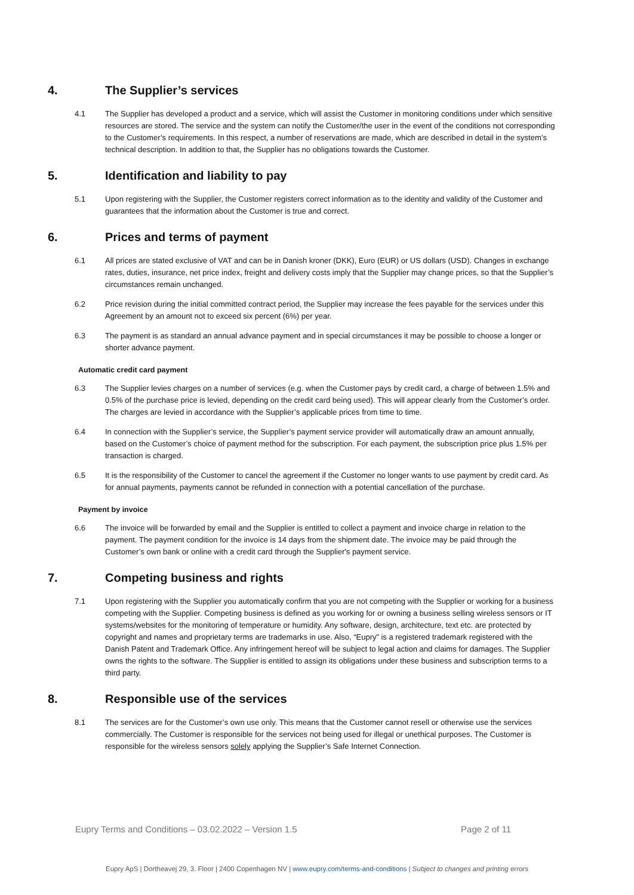4. The Supplier’s services
4.1 The Supplier has developed a product and a service, which will assist the Customer in monitoring conditions under which sensitive resources are stored. The service and the system can notify the Customer/the user in the event of the conditions not corresponding to the Customer’s requirements. In this respect, a number of reservations are made, which are described in detail in the system’s technical description. In addition to that, the Supplier has no obligations towards the Customer.
5. Identification and liability to pay
5.1 Upon registering with the Supplier, the Customer registers correct information as to the identity and validity of the Customer and guarantees that the information about the Customer is true and correct.
6. Prices and terms of payment
6.1 All prices are stated exclusive of VAT and can be in Danish kroner (DKK), Euro (EUR) or US dollars (USD). Changes in exchange rates, duties, insurance, net price index, freight and delivery costs imply that the Supplier may change prices, so that the Supplier’s circumstances remain unchanged.
6.2 Price revision during the initial committed contract period, the Supplier may increase the fees payable for the services under this Agreement by an amount not to exceed six percent (6%) per year.
6.3 The payment is as standard an annual advance payment and in special circumstances it may be possible to choose a longer or shorter advance payment.
Automatic credit card payment
6.3 The Supplier levies charges on a number of services (e.g. when the Customer pays by credit card, a charge of between 1.5% and 0.5% of the purchase price is levied, depending on the credit card being used). This will appear clearly from the Customer’s order. The charges are levied in accordance with the Supplier’s applicable prices from time to time.
6.4 In connection with the Supplier’s service, the Supplier’s payment service provider will automatically draw an amount annually, based on the Customer’s choice of payment method for the subscription. For each payment, the subscription price plus 1.5% per transaction is charged.
6.5 It is the responsibility of the Customer to cancel the agreement if the Customer no longer wants to use payment by credit card. As for annual payments, payments cannot be refunded in connection with a potential cancellation of the purchase.
Payment by invoice
6.6 The invoice will be forwarded by email and the Supplier is entitled to collect a payment and invoice charge in relation to the payment. The payment condition for the invoice is 14 days from the shipment date. The invoice may be paid through the Customer’s own bank or online with a credit card through the Supplier's payment service.
7. Competing business and rights
7.1 Upon registering with the Supplier you automatically confirm that you are not competing with the Supplier or working for a business competing with the Supplier. Competing business is defined as you working for or owning a business selling wireless sensors or IT systems/websites for the monitoring of temperature or humidity. Any software, design, architecture, text etc. are protected by copyright and names and proprietary terms are trademarks in use. Also, “Eupry” is a registered trademark registered with the Danish Patent and Trademark Office. Any infringement hereof will be subject to legal action and claims for damages. The Supplier owns the rights to the software. The Supplier is entitled to assign its obligations under these business and subscription terms to a third party.
8. Responsible use of the services
8.1 The services are for the Customer’s own use only. This means that the Customer cannot resell or otherwise use the services commercially. The Customer is responsible for the services not being used for illegal or unethical purposes. The Customer is responsible for the wireless sensors solely applying the Supplier’s Safe Internet Connection.
Eupry Terms and Conditions – 03.02.2022 – Version 1.5 Page 2 of 11
Eupry ApS | Dortheavej 29, 3. Floor | 2400 Copenhagen NV | www.eupry.com/terms-and-conditions | Subject to changes and printing errors